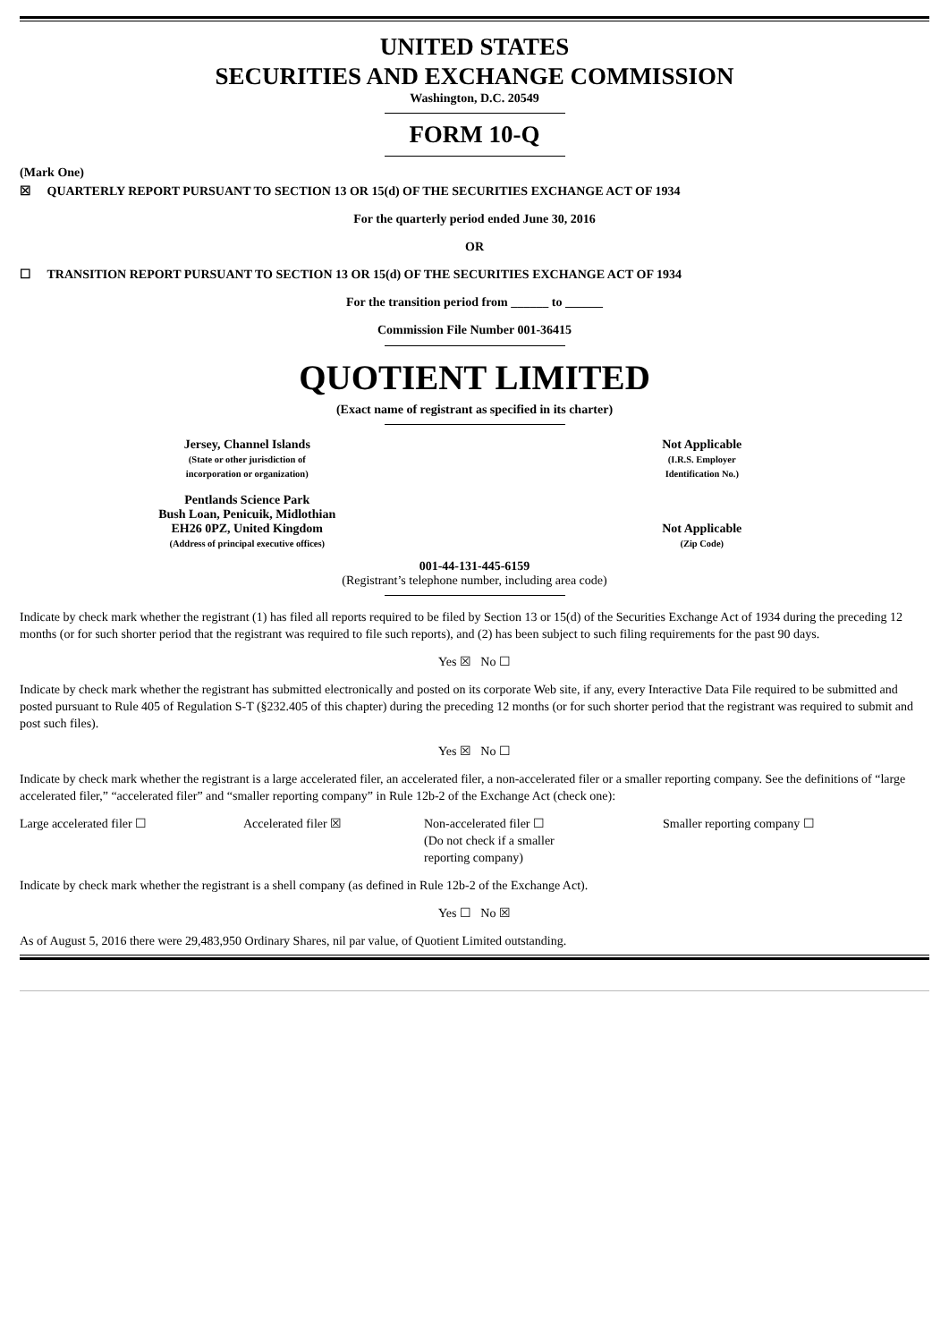UNITED STATES
SECURITIES AND EXCHANGE COMMISSION
Washington, D.C. 20549
FORM 10-Q
(Mark One)
☒ QUARTERLY REPORT PURSUANT TO SECTION 13 OR 15(d) OF THE SECURITIES EXCHANGE ACT OF 1934
For the quarterly period ended June 30, 2016
OR
☐ TRANSITION REPORT PURSUANT TO SECTION 13 OR 15(d) OF THE SECURITIES EXCHANGE ACT OF 1934
For the transition period from ______ to ______
Commission File Number 001-36415
QUOTIENT LIMITED
(Exact name of registrant as specified in its charter)
| Jersey, Channel Islands (State or other jurisdiction of incorporation or organization) | Not Applicable (I.R.S. Employer Identification No.) |
| Pentlands Science Park Bush Loan, Penicuik, Midlothian EH26 0PZ, United Kingdom (Address of principal executive offices) | Not Applicable (Zip Code) |
001-44-131-445-6159
(Registrant’s telephone number, including area code)
Indicate by check mark whether the registrant (1) has filed all reports required to be filed by Section 13 or 15(d) of the Securities Exchange Act of 1934 during the preceding 12 months (or for such shorter period that the registrant was required to file such reports), and (2) has been subject to such filing requirements for the past 90 days.
Yes ☒ No ☐
Indicate by check mark whether the registrant has submitted electronically and posted on its corporate Web site, if any, every Interactive Data File required to be submitted and posted pursuant to Rule 405 of Regulation S-T (§232.405 of this chapter) during the preceding 12 months (or for such shorter period that the registrant was required to submit and post such files).
Yes ☒ No ☐
Indicate by check mark whether the registrant is a large accelerated filer, an accelerated filer, a non-accelerated filer or a smaller reporting company. See the definitions of “large accelerated filer,” “accelerated filer” and “smaller reporting company” in Rule 12b-2 of the Exchange Act (check one):
| Large accelerated filer ☐ | Accelerated filer ☒ | Non-accelerated filer ☐ (Do not check if a smaller reporting company) | Smaller reporting company ☐ |
Indicate by check mark whether the registrant is a shell company (as defined in Rule 12b-2 of the Exchange Act).
Yes ☐ No ☒
As of August 5, 2016 there were 29,483,950 Ordinary Shares, nil par value, of Quotient Limited outstanding.